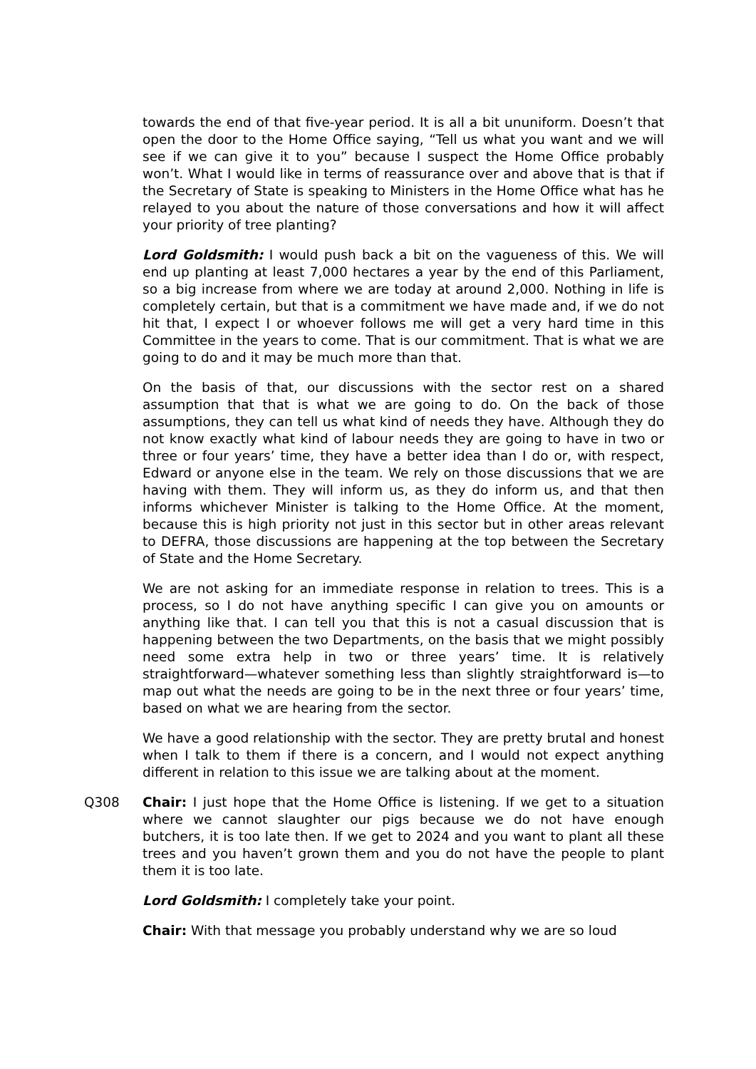towards the end of that five-year period. It is all a bit ununiform. Doesn’t that open the door to the Home Office saying, “Tell us what you want and we will see if we can give it to you” because I suspect the Home Office probably won’t. What I would like in terms of reassurance over and above that is that if the Secretary of State is speaking to Ministers in the Home Office what has he relayed to you about the nature of those conversations and how it will affect your priority of tree planting?
Lord Goldsmith: I would push back a bit on the vagueness of this. We will end up planting at least 7,000 hectares a year by the end of this Parliament, so a big increase from where we are today at around 2,000. Nothing in life is completely certain, but that is a commitment we have made and, if we do not hit that, I expect I or whoever follows me will get a very hard time in this Committee in the years to come. That is our commitment. That is what we are going to do and it may be much more than that.
On the basis of that, our discussions with the sector rest on a shared assumption that that is what we are going to do. On the back of those assumptions, they can tell us what kind of needs they have. Although they do not know exactly what kind of labour needs they are going to have in two or three or four years’ time, they have a better idea than I do or, with respect, Edward or anyone else in the team. We rely on those discussions that we are having with them. They will inform us, as they do inform us, and that then informs whichever Minister is talking to the Home Office. At the moment, because this is high priority not just in this sector but in other areas relevant to DEFRA, those discussions are happening at the top between the Secretary of State and the Home Secretary.
We are not asking for an immediate response in relation to trees. This is a process, so I do not have anything specific I can give you on amounts or anything like that. I can tell you that this is not a casual discussion that is happening between the two Departments, on the basis that we might possibly need some extra help in two or three years’ time. It is relatively straightforward—whatever something less than slightly straightforward is—to map out what the needs are going to be in the next three or four years’ time, based on what we are hearing from the sector.
We have a good relationship with the sector. They are pretty brutal and honest when I talk to them if there is a concern, and I would not expect anything different in relation to this issue we are talking about at the moment.
Q308 Chair: I just hope that the Home Office is listening. If we get to a situation where we cannot slaughter our pigs because we do not have enough butchers, it is too late then. If we get to 2024 and you want to plant all these trees and you haven’t grown them and you do not have the people to plant them it is too late.
Lord Goldsmith: I completely take your point.
Chair: With that message you probably understand why we are so loud